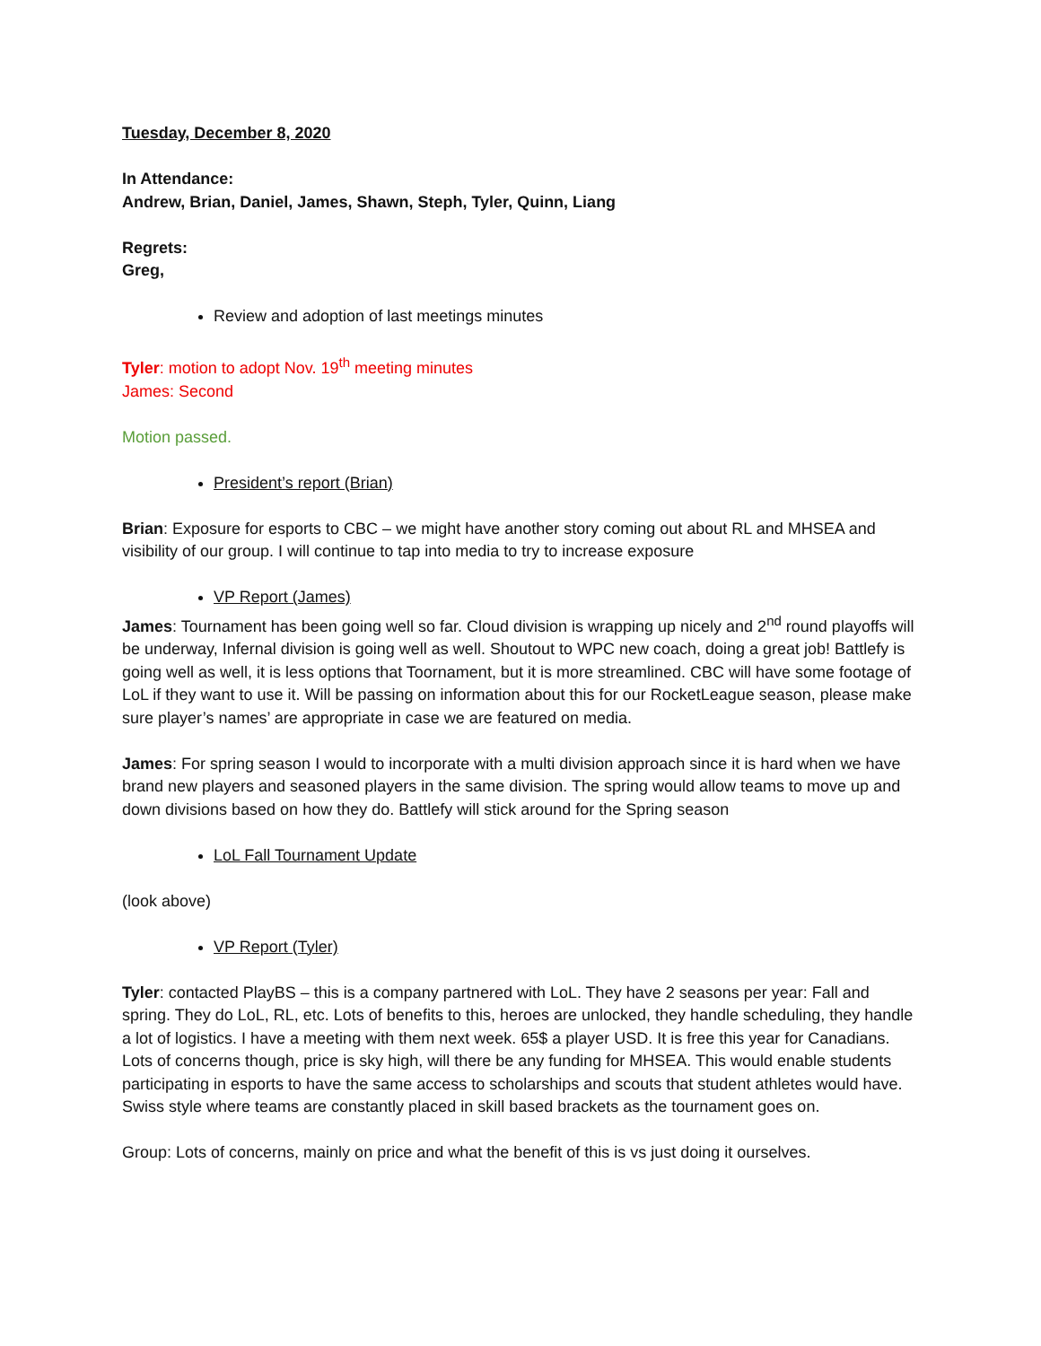Tuesday, December 8, 2020
In Attendance:
Andrew, Brian, Daniel, James, Shawn, Steph, Tyler, Quinn, Liang
Regrets:
Greg,
Review and adoption of last meetings minutes
Tyler: motion to adopt Nov. 19<sup>th</sup> meeting minutes
James: Second
Motion passed.
President’s report (Brian)
Brian: Exposure for esports to CBC – we might have another story coming out about RL and MHSEA and visibility of our group. I will continue to tap into media to try to increase exposure
VP Report (James)
James: Tournament has been going well so far. Cloud division is wrapping up nicely and 2<sup>nd</sup> round playoffs will be underway, Infernal division is going well as well. Shoutout to WPC new coach, doing a great job! Battlefy is going well as well, it is less options that Toornament, but it is more streamlined. CBC will have some footage of LoL if they want to use it. Will be passing on information about this for our RocketLeague season, please make sure player’s names’ are appropriate in case we are featured on media.
James: For spring season I would to incorporate with a multi division approach since it is hard when we have brand new players and seasoned players in the same division. The spring would allow teams to move up and down divisions based on how they do. Battlefy will stick around for the Spring season
LoL Fall Tournament Update
(look above)
VP Report (Tyler)
Tyler: contacted PlayBS – this is a company partnered with LoL. They have 2 seasons per year: Fall and spring. They do LoL, RL, etc. Lots of benefits to this, heroes are unlocked, they handle scheduling, they handle a lot of logistics. I have a meeting with them next week. 65$ a player USD. It is free this year for Canadians. Lots of concerns though, price is sky high, will there be any funding for MHSEA. This would enable students participating in esports to have the same access to scholarships and scouts that student athletes would have. Swiss style where teams are constantly placed in skill based brackets as the tournament goes on.
Group: Lots of concerns, mainly on price and what the benefit of this is vs just doing it ourselves.